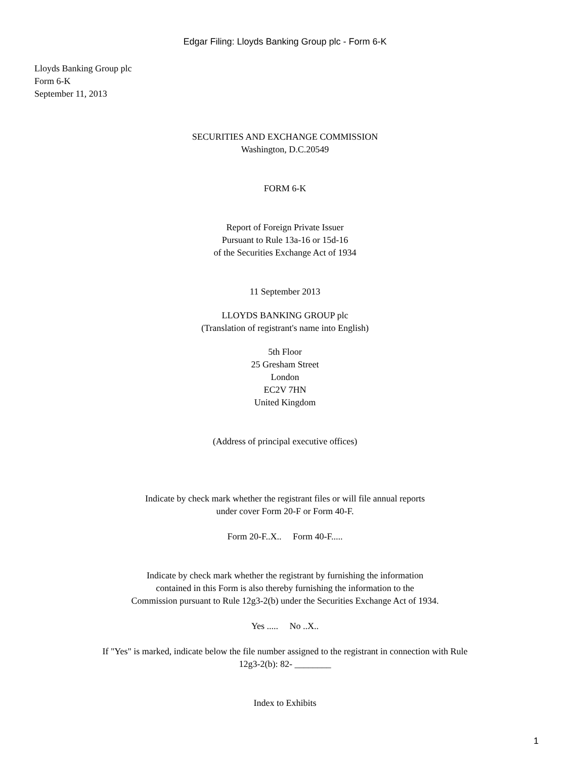Edgar Filing: Lloyds Banking Group plc - Form 6-K
Lloyds Banking Group plc
Form 6-K
September 11, 2013
SECURITIES AND EXCHANGE COMMISSION
Washington, D.C.20549
FORM 6-K
Report of Foreign Private Issuer
Pursuant to Rule 13a-16 or 15d-16
of the Securities Exchange Act of 1934
11 September 2013
LLOYDS BANKING GROUP plc
(Translation of registrant's name into English)
5th Floor
25 Gresham Street
London
EC2V 7HN
United Kingdom
(Address of principal executive offices)
Indicate by check mark whether the registrant files or will file annual reports
under cover Form 20-F or Form 40-F.
Form 20-F..X.. Form 40-F.....
Indicate by check mark whether the registrant by furnishing the information
contained in this Form is also thereby furnishing the information to the
Commission pursuant to Rule 12g3-2(b) under the Securities Exchange Act of 1934.
Yes ..... No ..X..
If "Yes" is marked, indicate below the file number assigned to the registrant in connection with Rule
12g3-2(b): 82- ________
Index to Exhibits
1